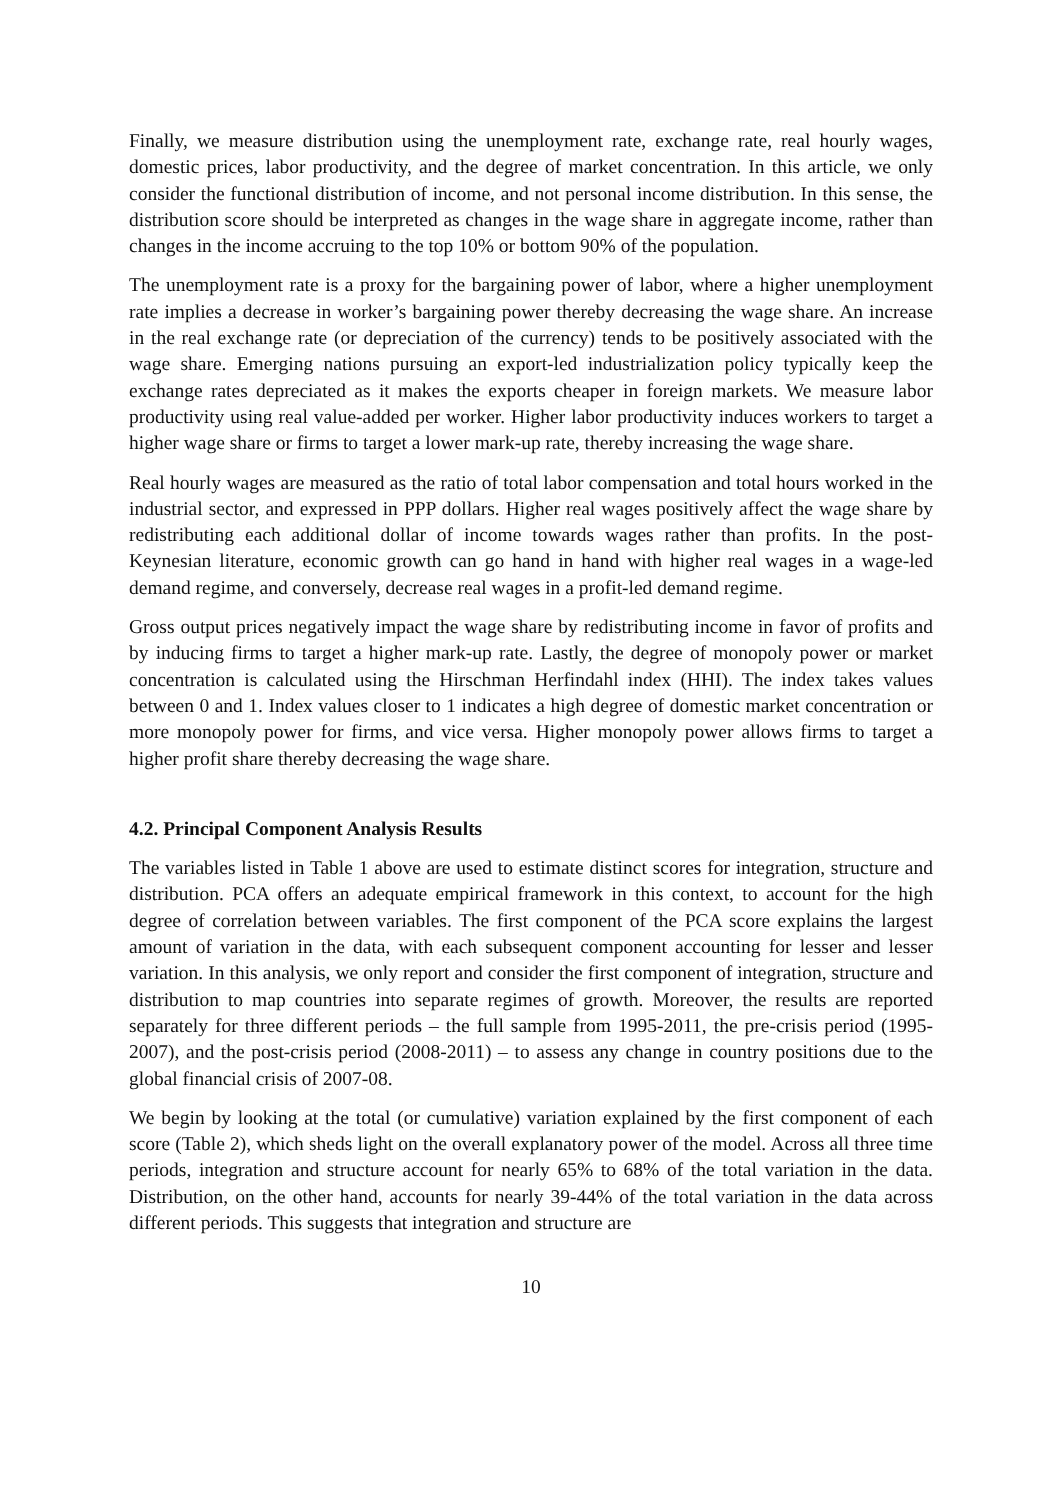Finally, we measure distribution using the unemployment rate, exchange rate, real hourly wages, domestic prices, labor productivity, and the degree of market concentration. In this article, we only consider the functional distribution of income, and not personal income distribution. In this sense, the distribution score should be interpreted as changes in the wage share in aggregate income, rather than changes in the income accruing to the top 10% or bottom 90% of the population.
The unemployment rate is a proxy for the bargaining power of labor, where a higher unemployment rate implies a decrease in worker’s bargaining power thereby decreasing the wage share. An increase in the real exchange rate (or depreciation of the currency) tends to be positively associated with the wage share. Emerging nations pursuing an export-led industrialization policy typically keep the exchange rates depreciated as it makes the exports cheaper in foreign markets. We measure labor productivity using real value-added per worker. Higher labor productivity induces workers to target a higher wage share or firms to target a lower mark-up rate, thereby increasing the wage share.
Real hourly wages are measured as the ratio of total labor compensation and total hours worked in the industrial sector, and expressed in PPP dollars. Higher real wages positively affect the wage share by redistributing each additional dollar of income towards wages rather than profits. In the post-Keynesian literature, economic growth can go hand in hand with higher real wages in a wage-led demand regime, and conversely, decrease real wages in a profit-led demand regime.
Gross output prices negatively impact the wage share by redistributing income in favor of profits and by inducing firms to target a higher mark-up rate. Lastly, the degree of monopoly power or market concentration is calculated using the Hirschman Herfindahl index (HHI). The index takes values between 0 and 1. Index values closer to 1 indicates a high degree of domestic market concentration or more monopoly power for firms, and vice versa. Higher monopoly power allows firms to target a higher profit share thereby decreasing the wage share.
4.2. Principal Component Analysis Results
The variables listed in Table 1 above are used to estimate distinct scores for integration, structure and distribution. PCA offers an adequate empirical framework in this context, to account for the high degree of correlation between variables. The first component of the PCA score explains the largest amount of variation in the data, with each subsequent component accounting for lesser and lesser variation. In this analysis, we only report and consider the first component of integration, structure and distribution to map countries into separate regimes of growth. Moreover, the results are reported separately for three different periods – the full sample from 1995-2011, the pre-crisis period (1995-2007), and the post-crisis period (2008-2011) – to assess any change in country positions due to the global financial crisis of 2007-08.
We begin by looking at the total (or cumulative) variation explained by the first component of each score (Table 2), which sheds light on the overall explanatory power of the model. Across all three time periods, integration and structure account for nearly 65% to 68% of the total variation in the data. Distribution, on the other hand, accounts for nearly 39-44% of the total variation in the data across different periods. This suggests that integration and structure are
10